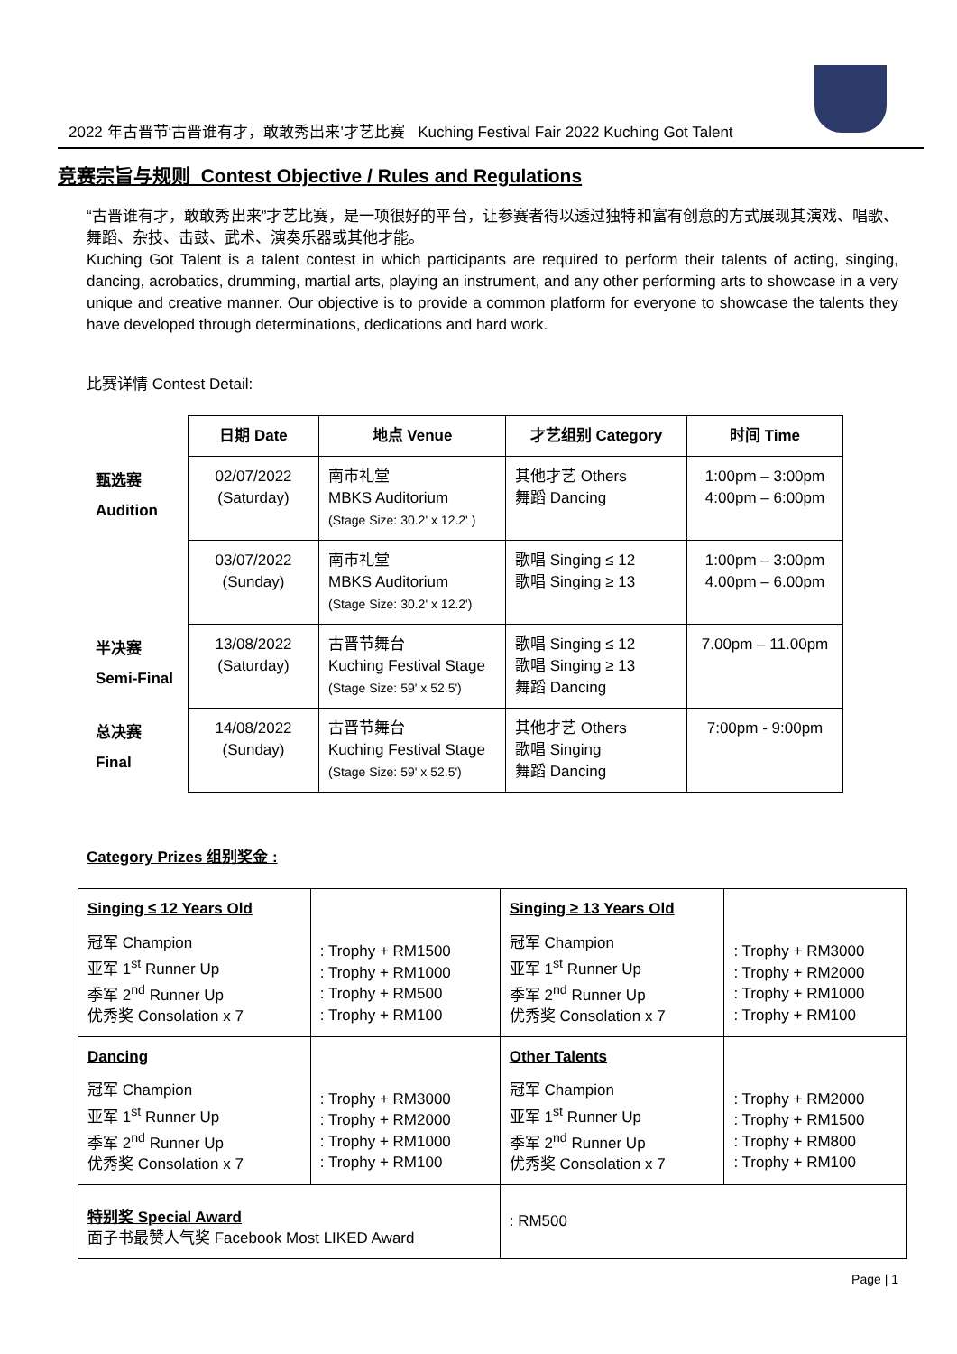2022 年古晋节‘古晋谁有才，敢敢秀出来’才艺比赛 Kuching Festival Fair 2022 Kuching Got Talent
竞赛宗旨与规则 Contest Objective / Rules and Regulations
“古晋谁有才，敢敢秀出来”才艺比赛，是一项很好的平台，让参赛者得以透过独特和富有创意的方式展现其演戏、唱歌、舞蹈、杂技、击鼓、武术、演奏乐器或其他才能。
Kuching Got Talent is a talent contest in which participants are required to perform their talents of acting, singing, dancing, acrobatics, drumming, martial arts, playing an instrument, and any other performing arts to showcase in a very unique and creative manner. Our objective is to provide a common platform for everyone to showcase the talents they have developed through determinations, dedications and hard work.
比赛详情 Contest Detail:
| | 日期 Date | 地点 Venue | 才艺组别 Category | 时间 Time |
| --- | --- | --- | --- | --- |
| 甄选赛 Audition | 02/07/2022 (Saturday) | 南市礼堂 MBKS Auditorium (Stage Size: 30.2' x 12.2' ) | 其他才艺 Others 舞蹈 Dancing | 1:00pm – 3:00pm 4:00pm – 6:00pm |
| | 03/07/2022 (Sunday) | 南市礼堂 MBKS Auditorium (Stage Size: 30.2' x 12.2') | 歌唱 Singing ≤ 12 歌唱 Singing ≥ 13 | 1:00pm – 3:00pm 4.00pm – 6.00pm |
| 半决赛 Semi-Final | 13/08/2022 (Saturday) | 古晋节舞台 Kuching Festival Stage (Stage Size: 59' x 52.5') | 歌唱 Singing ≤ 12 歌唱 Singing ≥ 13 舞蹈 Dancing | 7.00pm – 11.00pm |
| 总决赛 Final | 14/08/2022 (Sunday) | 古晋节舞台 Kuching Festival Stage (Stage Size: 59' x 52.5') | 其他才艺 Others 歌唱 Singing 舞蹈 Dancing | 7:00pm - 9:00pm |
Category Prizes 组别奖金 :
| Singing ≤ 12 Years Old 冠军 Champion 亚军 1<sup>st</sup> Runner Up 季军 2<sup>nd</sup> Runner Up 优秀奖 Consolation x 7 | : Trophy + RM1500 : Trophy + RM1000 : Trophy + RM500 : Trophy + RM100 | Singing ≥ 13 Years Old 冠军 Champion 亚军 1<sup>st</sup> Runner Up 季军 2<sup>nd</sup> Runner Up 优秀奖 Consolation x 7 | : Trophy + RM3000 : Trophy + RM2000 : Trophy + RM1000 : Trophy + RM100 |
| Dancing 冠军 Champion 亚军 1<sup>st</sup> Runner Up 季军 2<sup>nd</sup> Runner Up 优秀奖 Consolation x 7 | : Trophy + RM3000 : Trophy + RM2000 : Trophy + RM1000 : Trophy + RM100 | Other Talents 冠军 Champion 亚军 1<sup>st</sup> Runner Up 季军 2<sup>nd</sup> Runner Up 优秀奖 Consolation x 7 | : Trophy + RM2000 : Trophy + RM1500 : Trophy + RM800 : Trophy + RM100 |
| 特别奖 Special Award 面子书最赞人气奖 Facebook Most LIKED Award | | : RM500 | |
Page | 1